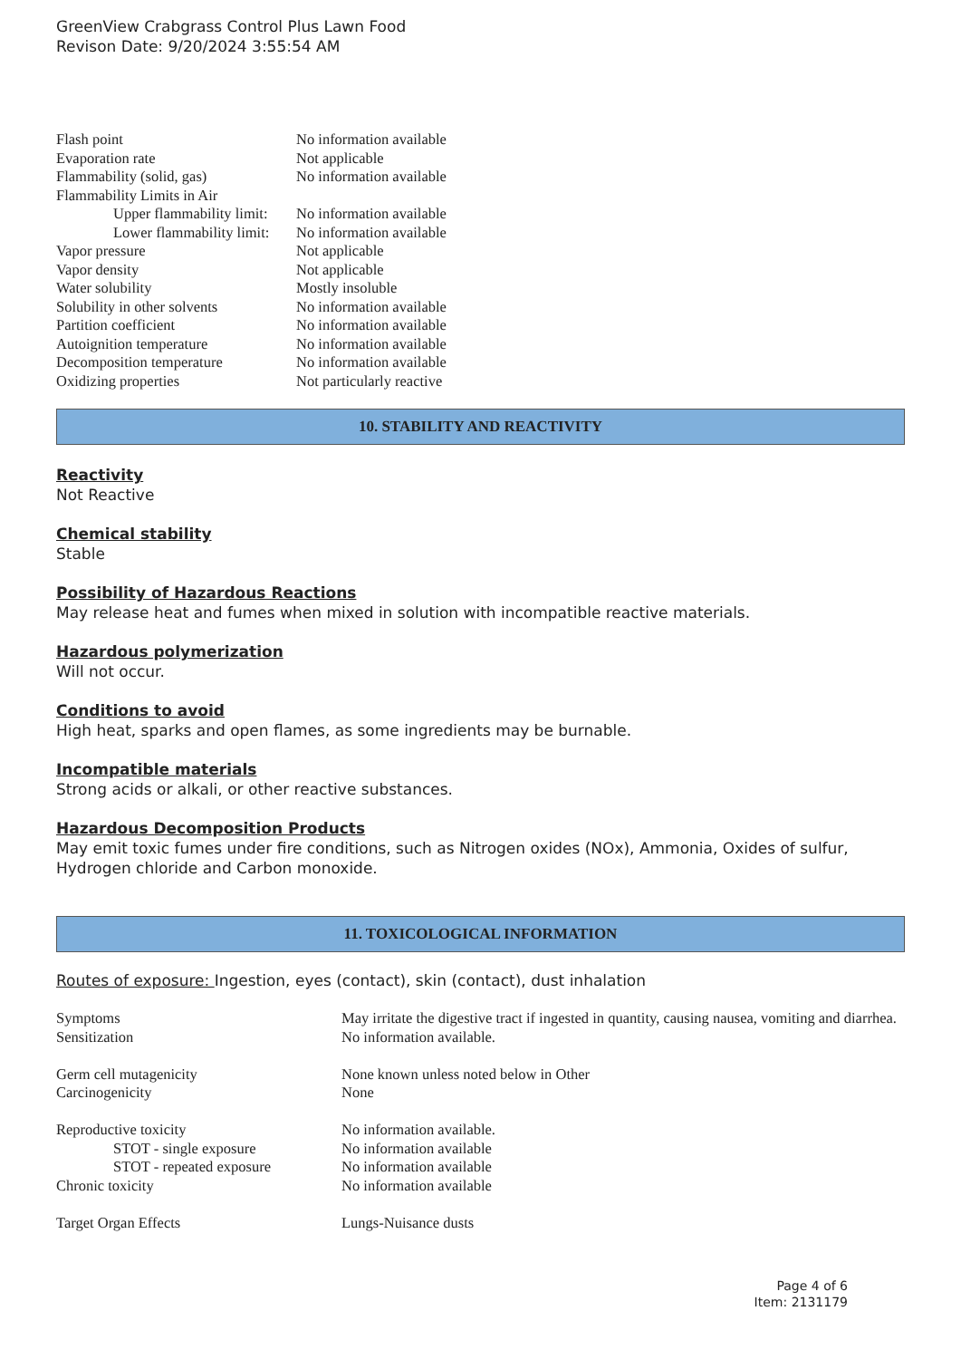GreenView Crabgrass Control Plus Lawn Food
Revison Date: 9/20/2024 3:55:54 AM
| Flash point | No information available |
| Evaporation rate | Not applicable |
| Flammability (solid, gas) | No information available |
| Flammability Limits in Air | |
| Upper flammability limit: | No information available |
| Lower flammability limit: | No information available |
| Vapor pressure | Not applicable |
| Vapor density | Not applicable |
| Water solubility | Mostly insoluble |
| Solubility in other solvents | No information available |
| Partition coefficient | No information available |
| Autoignition temperature | No information available |
| Decomposition temperature | No information available |
| Oxidizing properties | Not particularly reactive |
10. STABILITY AND REACTIVITY
Reactivity
Not Reactive
Chemical stability
Stable
Possibility of Hazardous Reactions
May release heat and fumes when mixed in solution with incompatible reactive materials.
Hazardous polymerization
Will not occur.
Conditions to avoid
High heat, sparks and open flames, as some ingredients may be burnable.
Incompatible materials
Strong acids or alkali, or other reactive substances.
Hazardous Decomposition Products
May emit toxic fumes under fire conditions, such as Nitrogen oxides (NOx), Ammonia, Oxides of sulfur, Hydrogen chloride and Carbon monoxide.
11. TOXICOLOGICAL INFORMATION
Routes of exposure: Ingestion, eyes (contact), skin (contact), dust inhalation
| Symptoms | May irritate the digestive tract if ingested in quantity, causing nausea, vomiting and diarrhea. |
| Sensitization | No information available. |
| Germ cell mutagenicity | None known unless noted below in Other |
| Carcinogenicity | None |
| Reproductive toxicity | No information available. |
| STOT - single exposure | No information available |
| STOT - repeated exposure | No information available |
| Chronic toxicity | No information available |
| Target Organ Effects | Lungs-Nuisance dusts |
Page 4 of 6
Item: 2131179